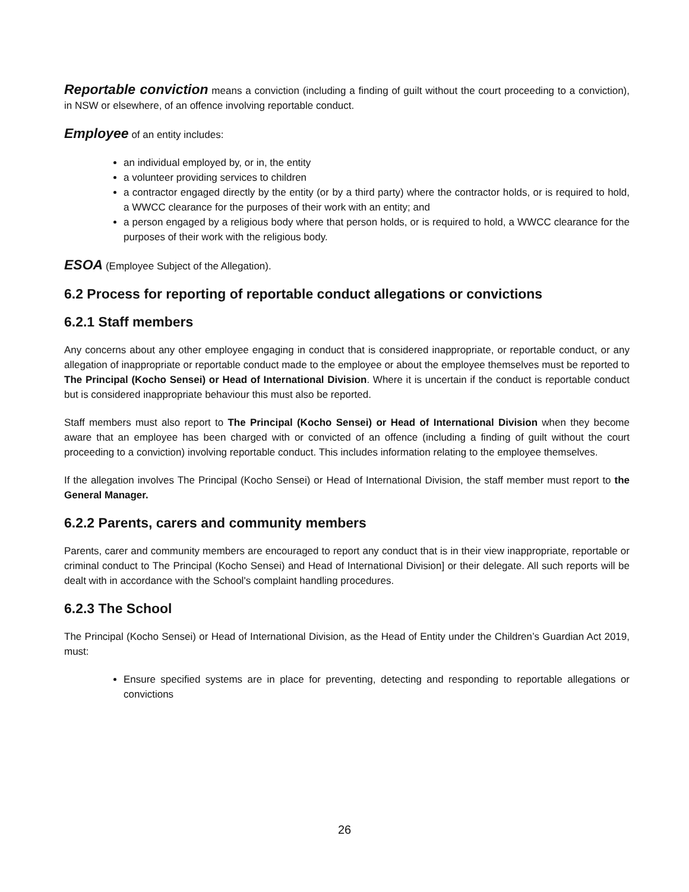Reportable conviction means a conviction (including a finding of guilt without the court proceeding to a conviction), in NSW or elsewhere, of an offence involving reportable conduct.
Employee of an entity includes:
an individual employed by, or in, the entity
a volunteer providing services to children
a contractor engaged directly by the entity (or by a third party) where the contractor holds, or is required to hold, a WWCC clearance for the purposes of their work with an entity; and
a person engaged by a religious body where that person holds, or is required to hold, a WWCC clearance for the purposes of their work with the religious body.
ESOA (Employee Subject of the Allegation).
6.2 Process for reporting of reportable conduct allegations or convictions
6.2.1 Staff members
Any concerns about any other employee engaging in conduct that is considered inappropriate, or reportable conduct, or any allegation of inappropriate or reportable conduct made to the employee or about the employee themselves must be reported to The Principal (Kocho Sensei) or Head of International Division. Where it is uncertain if the conduct is reportable conduct but is considered inappropriate behaviour this must also be reported.
Staff members must also report to The Principal (Kocho Sensei) or Head of International Division when they become aware that an employee has been charged with or convicted of an offence (including a finding of guilt without the court proceeding to a conviction) involving reportable conduct. This includes information relating to the employee themselves.
If the allegation involves The Principal (Kocho Sensei) or Head of International Division, the staff member must report to the General Manager.
6.2.2 Parents, carers and community members
Parents, carer and community members are encouraged to report any conduct that is in their view inappropriate, reportable or criminal conduct to The Principal (Kocho Sensei) and Head of International Division] or their delegate. All such reports will be dealt with in accordance with the School's complaint handling procedures.
6.2.3 The School
The Principal (Kocho Sensei) or Head of International Division, as the Head of Entity under the Children’s Guardian Act 2019, must:
Ensure specified systems are in place for preventing, detecting and responding to reportable allegations or convictions
26